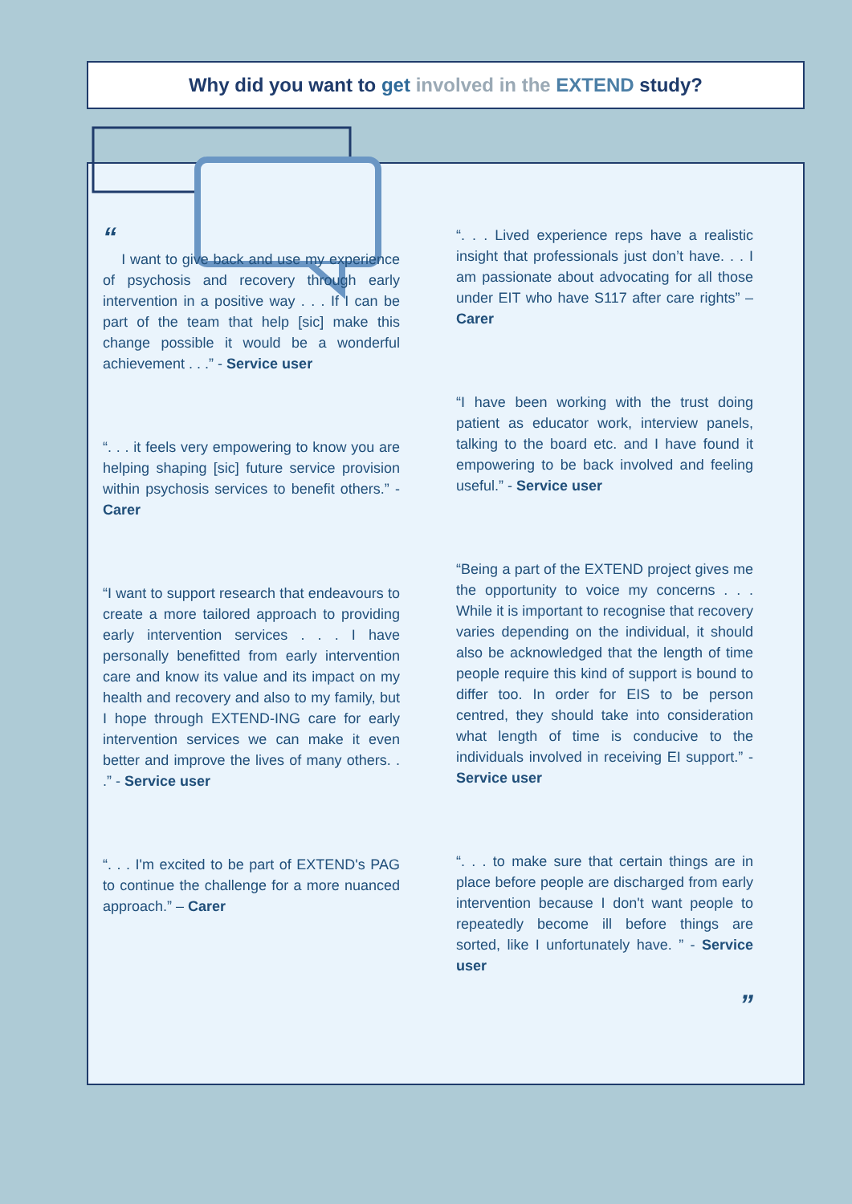Why did you want to get involved in the EXTEND study?
“
I want to give back and use my experience of psychosis and recovery through early intervention in a positive way . . . If I can be part of the team that help [sic] make this change possible it would be a wonderful achievement . . .” - Service user
“. . . it feels very empowering to know you are helping shaping [sic] future service provision within psychosis services to benefit others.” - Carer
“I want to support research that endeavours to create a more tailored approach to providing early intervention services . . . I have personally benefitted from early intervention care and know its value and its impact on my health and recovery and also to my family, but I hope through EXTEND-ING care for early intervention services we can make it even better and improve the lives of many others. . .” - Service user
“. . . I'm excited to be part of EXTEND's PAG to continue the challenge for a more nuanced approach.” – Carer
“. . . Lived experience reps have a realistic insight that professionals just don’t have. . . I am passionate about advocating for all those under EIT who have S117 after care rights” – Carer
“I have been working with the trust doing patient as educator work, interview panels, talking to the board etc. and I have found it empowering to be back involved and feeling useful.” - Service user
“Being a part of the EXTEND project gives me the opportunity to voice my concerns . . . While it is important to recognise that recovery varies depending on the individual, it should also be acknowledged that the length of time people require this kind of support is bound to differ too. In order for EIS to be person centred, they should take into consideration what length of time is conducive to the individuals involved in receiving EI support.” - Service user
“. . . to make sure that certain things are in place before people are discharged from early intervention because I don't want people to repeatedly become ill before things are sorted, like I unfortunately have. ” - Service user
”